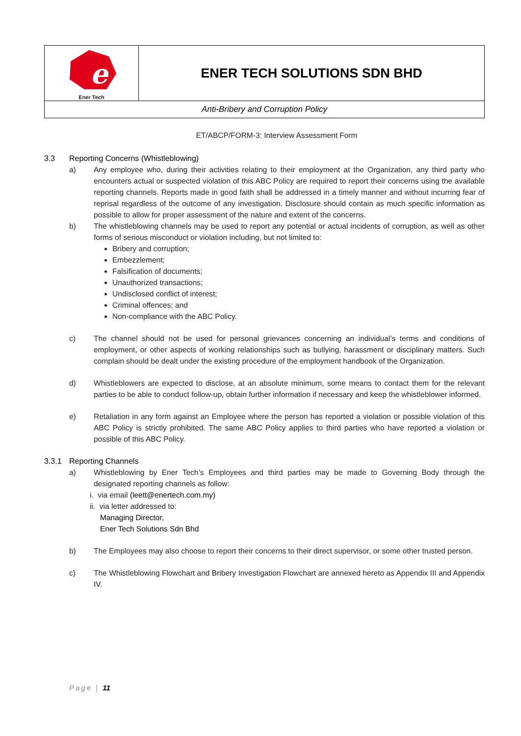| e Ener Tech | ENER TECH SOLUTIONS SDN BHD |
| Anti-Bribery and Corruption Policy | |
ET/ABCP/FORM-3: Interview Assessment Form
3.3 Reporting Concerns (Whistleblowing)
a) Any employee who, during their activities relating to their employment at the Organization, any third party who encounters actual or suspected violation of this ABC Policy are required to report their concerns using the available reporting channels. Reports made in good faith shall be addressed in a timely manner and without incurring fear of reprisal regardless of the outcome of any investigation. Disclosure should contain as much specific information as possible to allow for proper assessment of the nature and extent of the concerns.
b) The whistleblowing channels may be used to report any potential or actual incidents of corruption, as well as other forms of serious misconduct or violation including, but not limited to:
Bribery and corruption;
Embezzlement;
Falsification of documents;
Unauthorized transactions;
Undisclosed conflict of interest;
Criminal offences; and
Non-compliance with the ABC Policy.
c) The channel should not be used for personal grievances concerning an individual’s terms and conditions of employment, or other aspects of working relationships such as bullying, harassment or disciplinary matters. Such complain should be dealt under the existing procedure of the employment handbook of the Organization.
d) Whistleblowers are expected to disclose, at an absolute minimum, some means to contact them for the relevant parties to be able to conduct follow-up, obtain further information if necessary and keep the whistleblower informed.
e) Retaliation in any form against an Employee where the person has reported a violation or possible violation of this ABC Policy is strictly prohibited. The same ABC Policy applies to third parties who have reported a violation or possible of this ABC Policy.
3.3.1 Reporting Channels
a) Whistleblowing by Ener Tech’s Employees and third parties may be made to Governing Body through the designated reporting channels as follow:
i. via email (leett@enertech.com.my)
ii. via letter addressed to:
Managing Director,
Ener Tech Solutions Sdn Bhd
b) The Employees may also choose to report their concerns to their direct supervisor, or some other trusted person.
c) The Whistleblowing Flowchart and Bribery Investigation Flowchart are annexed hereto as Appendix III and Appendix IV.
Page | 11